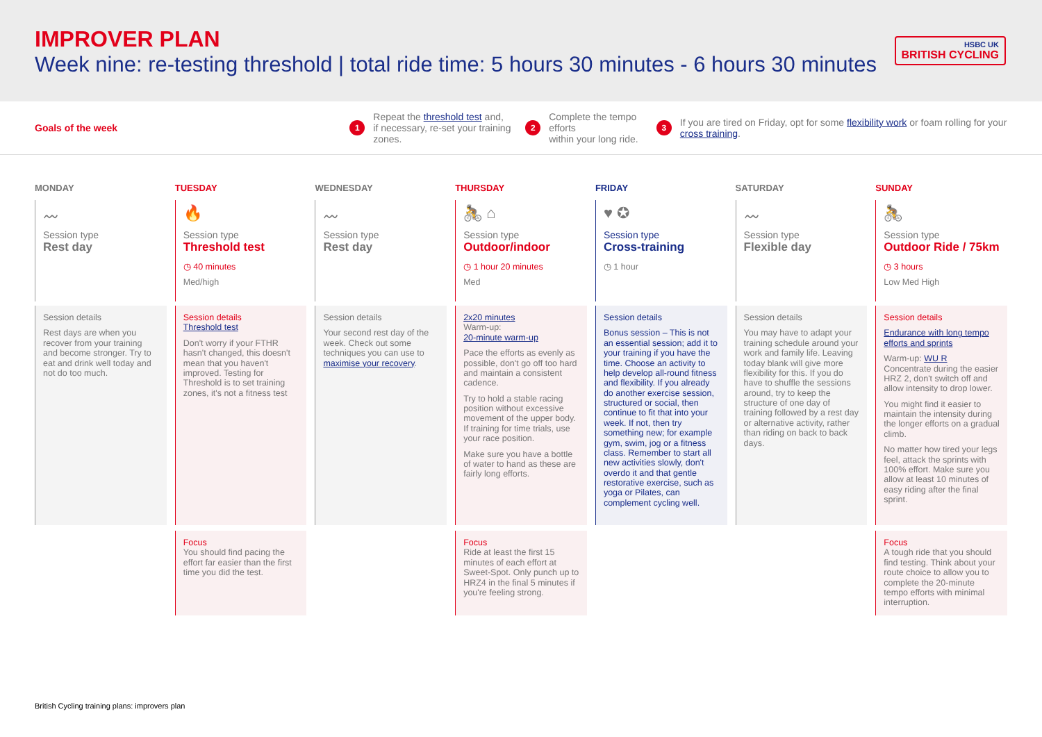IMPROVER PLAN
Week nine: re-testing threshold | total ride time: 5 hours 30 minutes - 6 hours 30 minutes
HSBC UK
BRITISH CYCLING
Goals of the week
1 Repeat the threshold test and,
if necessary, re-set your training zones.
2 Complete the tempo efforts
within your long ride.
3 If you are tired on Friday, opt for some flexibility work or foam rolling for your cross training.
MONDAY
〰
Session type
Rest day
Session details
Rest days are when you recover from your training and become stronger. Try to eat and drink well today and not do too much.
TUESDAY
🔥
Session type
Threshold test
◷ 40 minutes
Med/high
Session details
Threshold test
Don't worry if your FTHR hasn't changed, this doesn't mean that you haven't improved. Testing for Threshold is to set training zones, it's not a fitness test
Focus
You should find pacing the effort far easier than the first time you did the test.
WEDNESDAY
〰
Session type
Rest day
Session details
Your second rest day of the week. Check out some techniques you can use to maximise your recovery.
THURSDAY
🚴 ⌂
Session type
Outdoor/indoor
◷ 1 hour 20 minutes
Med
2x20 minutes
Warm-up:
20-minute warm-up
Pace the efforts as evenly as possible, don't go off too hard and maintain a consistent cadence.
Try to hold a stable racing position without excessive movement of the upper body. If training for time trials, use your race position.
Make sure you have a bottle of water to hand as these are fairly long efforts.
Focus
Ride at least the first 15 minutes of each effort at Sweet-Spot. Only punch up to HRZ4 in the final 5 minutes if you're feeling strong.
FRIDAY
♥ ✪
Session type
Cross-training
◷ 1 hour
Session details
Bonus session – This is not an essential session; add it to your training if you have the time. Choose an activity to help develop all-round fitness and flexibility. If you already do another exercise session, structured or social, then continue to fit that into your week. If not, then try something new; for example gym, swim, jog or a fitness class. Remember to start all new activities slowly, don't overdo it and that gentle restorative exercise, such as yoga or Pilates, can complement cycling well.
SATURDAY
〰
Session type
Flexible day
Session details
You may have to adapt your training schedule around your work and family life. Leaving today blank will give more flexibility for this. If you do have to shuffle the sessions around, try to keep the structure of one day of training followed by a rest day or alternative activity, rather than riding on back to back days.
SUNDAY
🚴
Session type
Outdoor Ride / 75km
◷ 3 hours
Low Med High
Session details
Endurance with long tempo efforts and sprints
Warm-up: WU R
Concentrate during the easier HRZ 2, don't switch off and allow intensity to drop lower.
You might find it easier to maintain the intensity during the longer efforts on a gradual climb.
No matter how tired your legs feel, attack the sprints with 100% effort. Make sure you allow at least 10 minutes of easy riding after the final sprint.
Focus
A tough ride that you should find testing. Think about your route choice to allow you to complete the 20-minute tempo efforts with minimal interruption.
British Cycling training plans: improvers plan